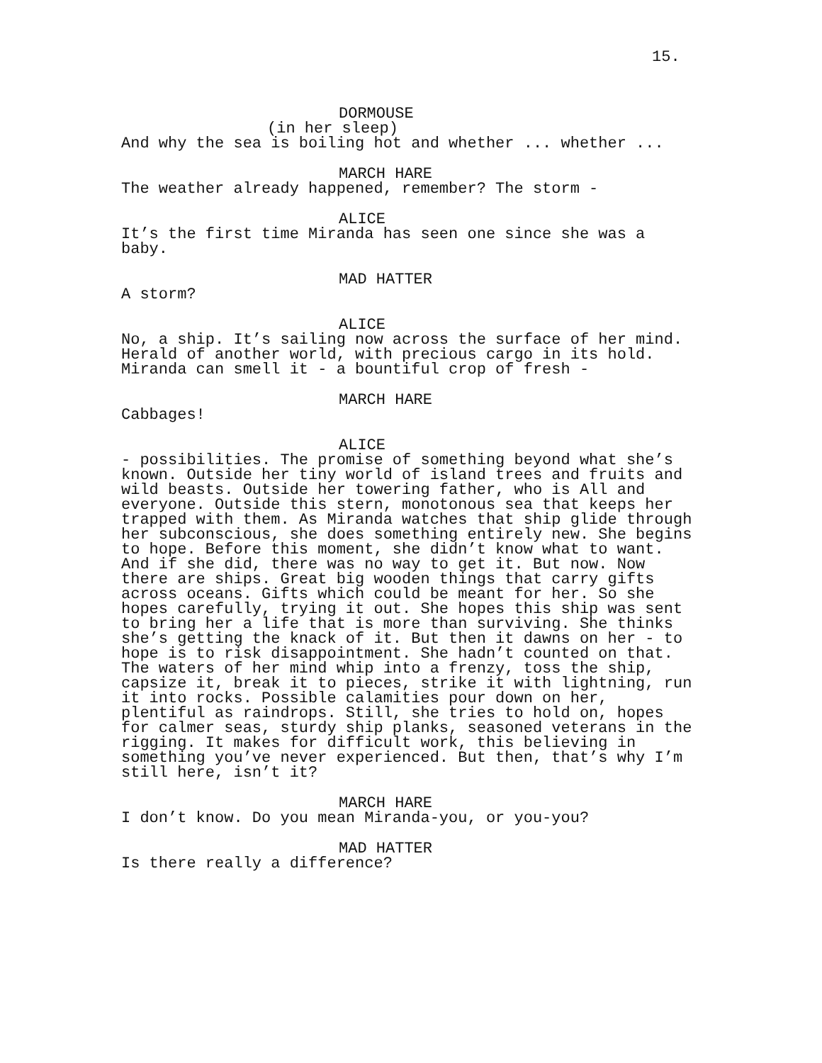15.
DORMOUSE
(in her sleep)
And why the sea is boiling hot and whether ... whether ...
MARCH HARE
The weather already happened, remember? The storm -
ALICE
It’s the first time Miranda has seen one since she was a
baby.
MAD HATTER
A storm?
ALICE
No, a ship. It’s sailing now across the surface of her mind.
Herald of another world, with precious cargo in its hold.
Miranda can smell it - a bountiful crop of fresh -
MARCH HARE
Cabbages!
ALICE
- possibilities. The promise of something beyond what she’s
known. Outside her tiny world of island trees and fruits and
wild beasts. Outside her towering father, who is All and
everyone. Outside this stern, monotonous sea that keeps her
trapped with them. As Miranda watches that ship glide through
her subconscious, she does something entirely new. She begins
to hope. Before this moment, she didn’t know what to want.
And if she did, there was no way to get it. But now. Now
there are ships. Great big wooden things that carry gifts
across oceans. Gifts which could be meant for her. So she
hopes carefully, trying it out. She hopes this ship was sent
to bring her a life that is more than surviving. She thinks
she’s getting the knack of it. But then it dawns on her - to
hope is to risk disappointment. She hadn’t counted on that.
The waters of her mind whip into a frenzy, toss the ship,
capsize it, break it to pieces, strike it with lightning, run
it into rocks. Possible calamities pour down on her,
plentiful as raindrops. Still, she tries to hold on, hopes
for calmer seas, sturdy ship planks, seasoned veterans in the
rigging. It makes for difficult work, this believing in
something you’ve never experienced. But then, that’s why I’m
still here, isn’t it?
MARCH HARE
I don’t know. Do you mean Miranda-you, or you-you?
MAD HATTER
Is there really a difference?